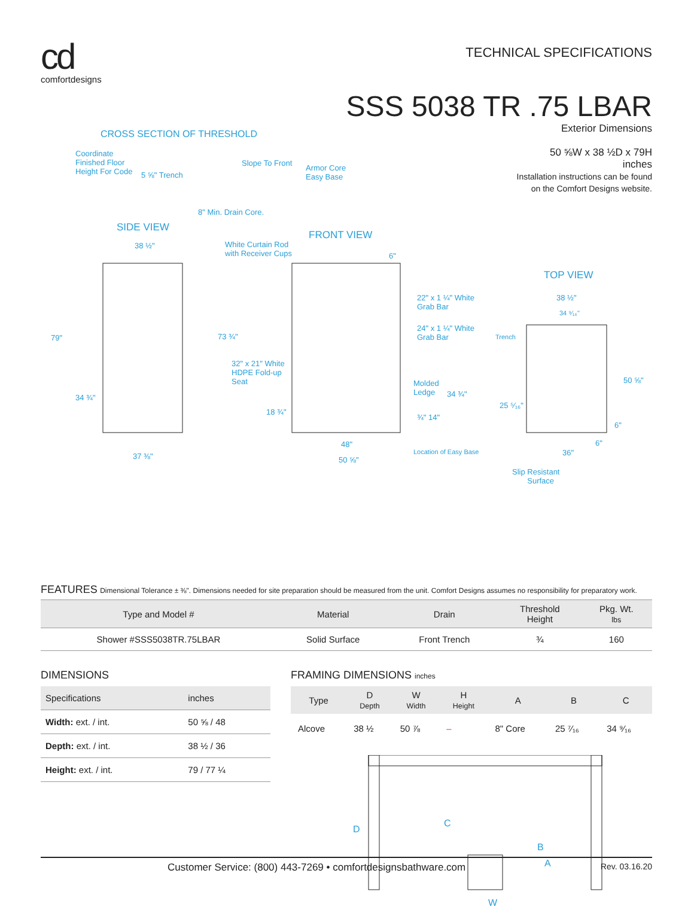cd
comfortdesigns
TECHNICAL SPECIFICATIONS
SSS 5038 TR .75 LBAR
Exterior Dimensions
50 ⅝W x 38 ½D x 79H
inches
Installation instructions can be found
on the Comfort Designs website.
CROSS SECTION OF THRESHOLD
Coordinate
Finished Floor
Height For Code
5 ⅝" Trench
Slope To Front
Armor Core
Easy Base
8" Min. Drain Core.
SIDE VIEW
FRONT VIEW
TOP VIEW
38 ½"
79"
34 ¾"
37 ⅜"
White Curtain Rod
with Receiver Cups
6"
73 ¾"
22" x 1 ¼" White
Grab Bar
24" x 1 ¼" White
Grab Bar
32" x 21" White
HDPE Fold-up
Seat
Molded
Ledge
34 ¾"
18 ¾"
¾" 14"
48"
50 ⅝"
Location of Easy Base
38 ½"
34 ⁹⁄₁₆"
Trench
50 ⅝"
25 ⁵⁄₁₆"
6"
6"
36"
Slip Resistant
Surface
FEATURES Dimensional Tolerance ± ⅜". Dimensions needed for site preparation should be measured from the unit. Comfort Designs assumes no responsibility for preparatory work.
| Type and Model # | Material | Drain | Threshold Height | Pkg. Wt. lbs |
| --- | --- | --- | --- | --- |
| Shower #SSS5038TR.75LBAR | Solid Surface | Front Trench | ¾ | 160 |
DIMENSIONS
| Specifications | inches |
| --- | --- |
| Width: ext. / int. | 50 ⅝ / 48 |
| Depth: ext. / int. | 38 ½ / 36 |
| Height: ext. / int. | 79 / 77 ¼ |
FRAMING DIMENSIONS inches
| Type | D Depth | W Width | H Height | A | B | C |
| --- | --- | --- | --- | --- | --- | --- |
| Alcove | 38 ½ | 50 ⅞ | – | 8" Core | 25 ⁷⁄₁₆ | 34 ⁹⁄₁₆ |
D
C
B
A
W
Customer Service: (800) 443-7269 • comfortdesignsbathware.com Rev. 03.16.20